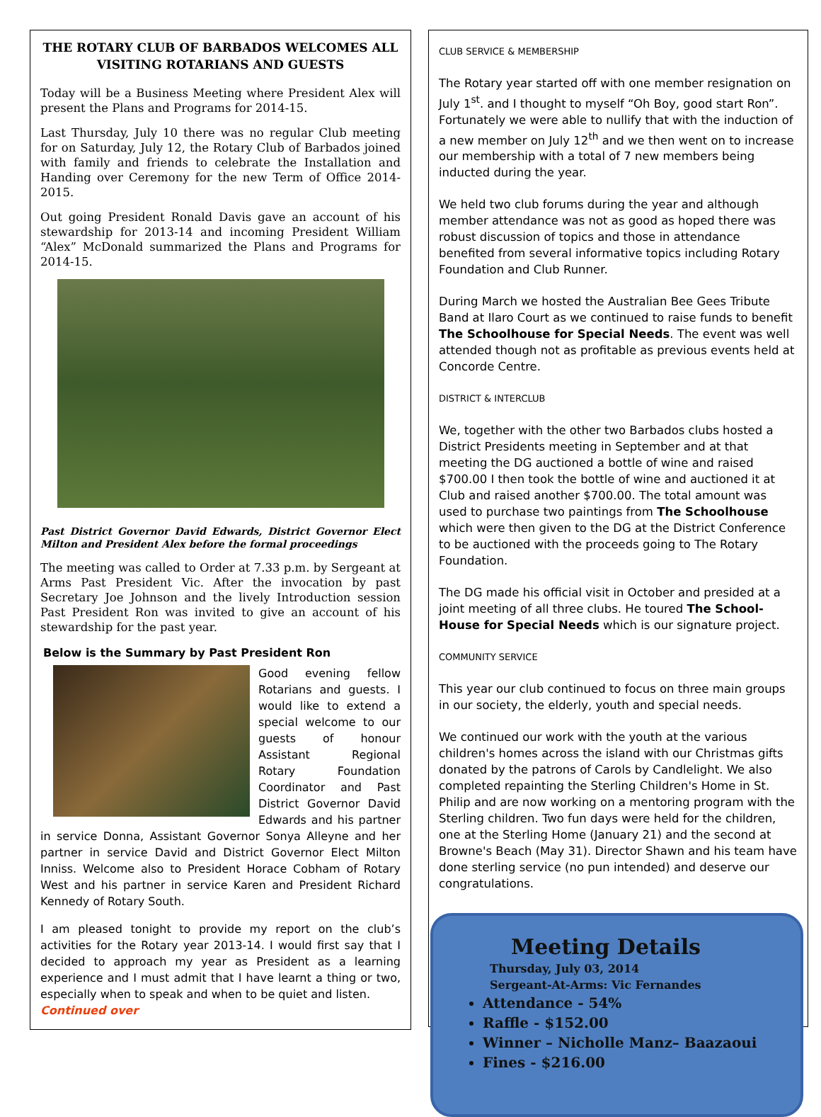THE ROTARY CLUB OF BARBADOS WELCOMES ALL VISITING ROTARIANS AND GUESTS
Today will be a Business Meeting where President Alex will present the Plans and Programs for 2014-15.
Last Thursday, July 10 there was no regular Club meeting for on Saturday, July 12, the Rotary Club of Barbados joined with family and friends to celebrate the Installation and Handing over Ceremony for the new Term of Office 2014-2015.
Out going President Ronald Davis gave an account of his stewardship for 2013-14 and incoming President William “Alex” McDonald summarized the Plans and Programs for 2014-15.
Past District Governor David Edwards, District Governor Elect Milton and President Alex before the formal proceedings
The meeting was called to Order at 7.33 p.m. by Sergeant at Arms Past President Vic. After the invocation by past Secretary Joe Johnson and the lively Introduction session Past President Ron was invited to give an account of his stewardship for the past year.
Below is the Summary by Past President Ron
Good evening fellow Rotarians and guests. I would like to extend a special welcome to our guests of honour Assistant Regional Rotary Foundation Coordinator and Past District Governor David Edwards and his partner in service Donna, Assistant Governor Sonya Alleyne and her partner in service David and District Governor Elect Milton Inniss. Welcome also to President Horace Cobham of Rotary West and his partner in service Karen and President Richard Kennedy of Rotary South.
I am pleased tonight to provide my report on the club’s activities for the Rotary year 2013-14. I would first say that I decided to approach my year as President as a learning experience and I must admit that I have learnt a thing or two, especially when to speak and when to be quiet and listen.
Continued over
CLUB SERVICE & MEMBERSHIP
The Rotary year started off with one member resignation on July 1<sup>st</sup>. and I thought to myself “Oh Boy, good start Ron”. Fortunately we were able to nullify that with the induction of a new member on July 12<sup>th</sup> and we then went on to increase our membership with a total of 7 new members being inducted during the year.
We held two club forums during the year and although member attendance was not as good as hoped there was robust discussion of topics and those in attendance benefited from several informative topics including Rotary Foundation and Club Runner.
During March we hosted the Australian Bee Gees Tribute Band at Ilaro Court as we continued to raise funds to benefit The Schoolhouse for Special Needs. The event was well attended though not as profitable as previous events held at Concorde Centre.
DISTRICT & INTERCLUB
We, together with the other two Barbados clubs hosted a District Presidents meeting in September and at that meeting the DG auctioned a bottle of wine and raised $700.00 I then took the bottle of wine and auctioned it at Club and raised another $700.00. The total amount was used to purchase two paintings from The Schoolhouse which were then given to the DG at the District Conference to be auctioned with the proceeds going to The Rotary Foundation.
The DG made his official visit in October and presided at a joint meeting of all three clubs. He toured The School-House for Special Needs which is our signature project.
COMMUNITY SERVICE
This year our club continued to focus on three main groups in our society, the elderly, youth and special needs.
We continued our work with the youth at the various children's homes across the island with our Christmas gifts donated by the patrons of Carols by Candlelight. We also completed repainting the Sterling Children's Home in St. Philip and are now working on a mentoring program with the Sterling children. Two fun days were held for the children, one at the Sterling Home (January 21) and the second at Browne's Beach (May 31). Director Shawn and his team have done sterling service (no pun intended) and deserve our congratulations.
Meeting Details
Thursday, July 03, 2014
Sergeant-At-Arms: Vic Fernandes
Attendance - 54%
Raffle - $152.00
Winner – Nicholle Manz– Baazaoui
Fines - $216.00